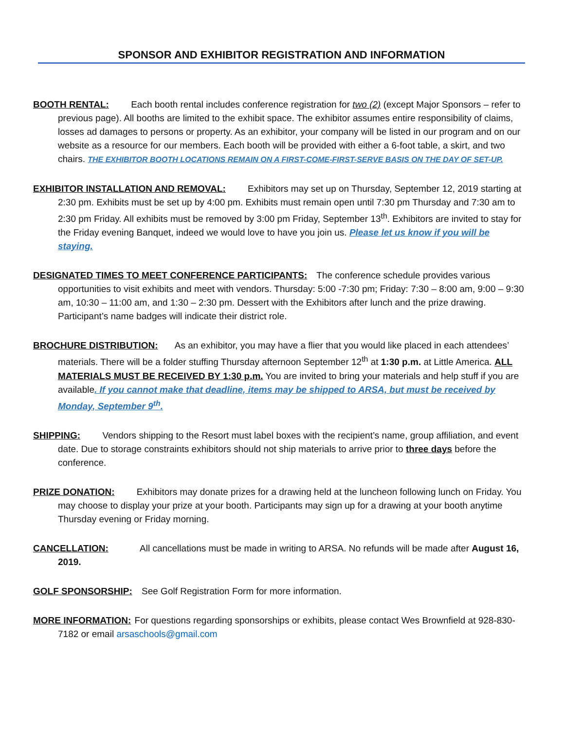SPONSOR AND EXHIBITOR REGISTRATION AND INFORMATION
BOOTH RENTAL: Each booth rental includes conference registration for two (2) (except Major Sponsors – refer to previous page). All booths are limited to the exhibit space. The exhibitor assumes entire responsibility of claims, losses ad damages to persons or property. As an exhibitor, your company will be listed in our program and on our website as a resource for our members. Each booth will be provided with either a 6-foot table, a skirt, and two chairs. THE EXHIBITOR BOOTH LOCATIONS REMAIN ON A FIRST-COME-FIRST-SERVE BASIS ON THE DAY OF SET-UP.
EXHIBITOR INSTALLATION AND REMOVAL: Exhibitors may set up on Thursday, September 12, 2019 starting at 2:30 pm. Exhibits must be set up by 4:00 pm. Exhibits must remain open until 7:30 pm Thursday and 7:30 am to 2:30 pm Friday. All exhibits must be removed by 3:00 pm Friday, September 13<sup>th</sup>. Exhibitors are invited to stay for the Friday evening Banquet, indeed we would love to have you join us. Please let us know if you will be staying.
DESIGNATED TIMES TO MEET CONFERENCE PARTICIPANTS: The conference schedule provides various opportunities to visit exhibits and meet with vendors. Thursday: 5:00 -7:30 pm; Friday: 7:30 – 8:00 am, 9:00 – 9:30 am, 10:30 – 11:00 am, and 1:30 – 2:30 pm. Dessert with the Exhibitors after lunch and the prize drawing. Participant’s name badges will indicate their district role.
BROCHURE DISTRIBUTION: As an exhibitor, you may have a flier that you would like placed in each attendees’ materials. There will be a folder stuffing Thursday afternoon September 12<sup>th</sup> at 1:30 p.m. at Little America. ALL MATERIALS MUST BE RECEIVED BY 1:30 p.m. You are invited to bring your materials and help stuff if you are available. If you cannot make that deadline, items may be shipped to ARSA, but must be received by Monday, September 9<sup>th</sup>.
SHIPPING: Vendors shipping to the Resort must label boxes with the recipient’s name, group affiliation, and event date. Due to storage constraints exhibitors should not ship materials to arrive prior to three days before the conference.
PRIZE DONATION: Exhibitors may donate prizes for a drawing held at the luncheon following lunch on Friday. You may choose to display your prize at your booth. Participants may sign up for a drawing at your booth anytime Thursday evening or Friday morning.
CANCELLATION: All cancellations must be made in writing to ARSA. No refunds will be made after August 16, 2019.
GOLF SPONSORSHIP: See Golf Registration Form for more information.
MORE INFORMATION: For questions regarding sponsorships or exhibits, please contact Wes Brownfield at 928-830-7182 or email arsaschools@gmail.com